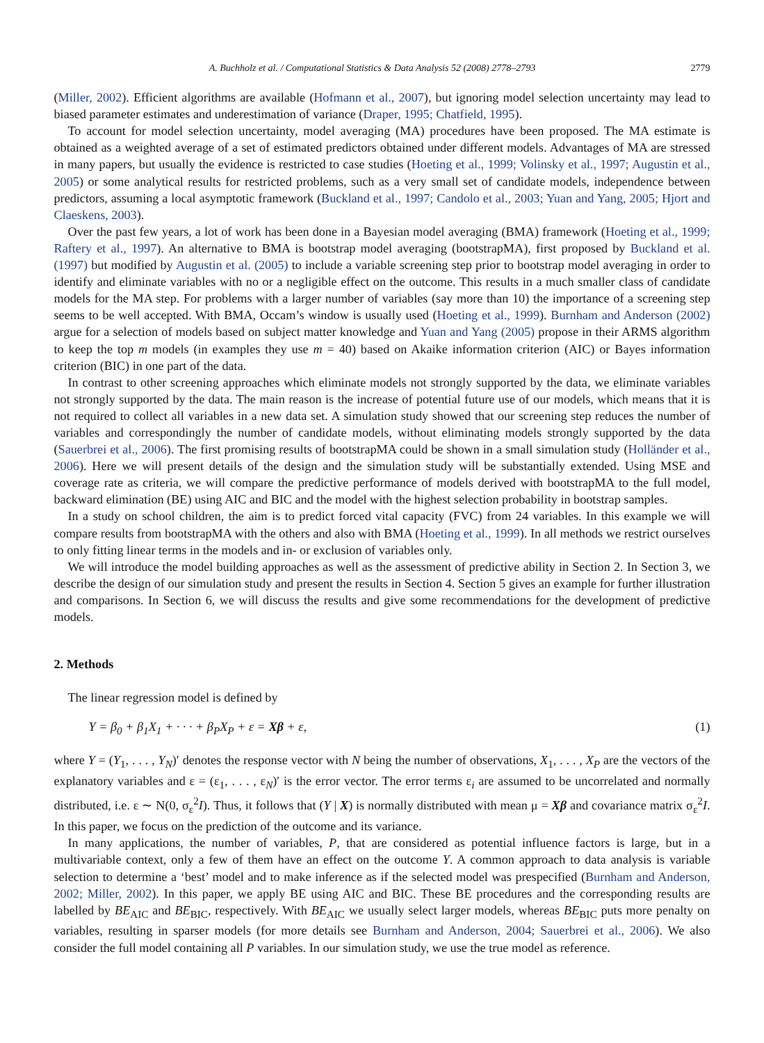A. Buchholz et al. / Computational Statistics & Data Analysis 52 (2008) 2778–2793 2779
(Miller, 2002). Efficient algorithms are available (Hofmann et al., 2007), but ignoring model selection uncertainty may lead to biased parameter estimates and underestimation of variance (Draper, 1995; Chatfield, 1995).
To account for model selection uncertainty, model averaging (MA) procedures have been proposed. The MA estimate is obtained as a weighted average of a set of estimated predictors obtained under different models. Advantages of MA are stressed in many papers, but usually the evidence is restricted to case studies (Hoeting et al., 1999; Volinsky et al., 1997; Augustin et al., 2005) or some analytical results for restricted problems, such as a very small set of candidate models, independence between predictors, assuming a local asymptotic framework (Buckland et al., 1997; Candolo et al., 2003; Yuan and Yang, 2005; Hjort and Claeskens, 2003).
Over the past few years, a lot of work has been done in a Bayesian model averaging (BMA) framework (Hoeting et al., 1999; Raftery et al., 1997). An alternative to BMA is bootstrap model averaging (bootstrapMA), first proposed by Buckland et al. (1997) but modified by Augustin et al. (2005) to include a variable screening step prior to bootstrap model averaging in order to identify and eliminate variables with no or a negligible effect on the outcome. This results in a much smaller class of candidate models for the MA step. For problems with a larger number of variables (say more than 10) the importance of a screening step seems to be well accepted. With BMA, Occam’s window is usually used (Hoeting et al., 1999). Burnham and Anderson (2002) argue for a selection of models based on subject matter knowledge and Yuan and Yang (2005) propose in their ARMS algorithm to keep the top m models (in examples they use m = 40) based on Akaike information criterion (AIC) or Bayes information criterion (BIC) in one part of the data.
In contrast to other screening approaches which eliminate models not strongly supported by the data, we eliminate variables not strongly supported by the data. The main reason is the increase of potential future use of our models, which means that it is not required to collect all variables in a new data set. A simulation study showed that our screening step reduces the number of variables and correspondingly the number of candidate models, without eliminating models strongly supported by the data (Sauerbrei et al., 2006). The first promising results of bootstrapMA could be shown in a small simulation study (Holländer et al., 2006). Here we will present details of the design and the simulation study will be substantially extended. Using MSE and coverage rate as criteria, we will compare the predictive performance of models derived with bootstrapMA to the full model, backward elimination (BE) using AIC and BIC and the model with the highest selection probability in bootstrap samples.
In a study on school children, the aim is to predict forced vital capacity (FVC) from 24 variables. In this example we will compare results from bootstrapMA with the others and also with BMA (Hoeting et al., 1999). In all methods we restrict ourselves to only fitting linear terms in the models and in- or exclusion of variables only.
We will introduce the model building approaches as well as the assessment of predictive ability in Section 2. In Section 3, we describe the design of our simulation study and present the results in Section 4. Section 5 gives an example for further illustration and comparisons. In Section 6, we will discuss the results and give some recommendations for the development of predictive models.
2. Methods
The linear regression model is defined by
Y = β<sub>0</sub> + β<sub>1</sub>X<sub>1</sub> + · · · + β<sub>P</sub>X<sub>P</sub> + ε = Xβ + ε, (1)
where Y = (Y<sub>1</sub>, . . . , Y<sub>N</sub>)′ denotes the response vector with N being the number of observations, X<sub>1</sub>, . . . , X<sub>P</sub> are the vectors of the explanatory variables and ε = (ε<sub>1</sub>, . . . , ε<sub>N</sub>)′ is the error vector. The error terms ε<sub>i</sub> are assumed to be uncorrelated and normally distributed, i.e. ε ∼ N(0, σ<sub>ε</sub><sup>2</sup>I). Thus, it follows that (Y | X) is normally distributed with mean μ = Xβ and covariance matrix σ<sub>ε</sub><sup>2</sup>I. In this paper, we focus on the prediction of the outcome and its variance.
In many applications, the number of variables, P, that are considered as potential influence factors is large, but in a multivariable context, only a few of them have an effect on the outcome Y. A common approach to data analysis is variable selection to determine a ‘best’ model and to make inference as if the selected model was prespecified (Burnham and Anderson, 2002; Miller, 2002). In this paper, we apply BE using AIC and BIC. These BE procedures and the corresponding results are labelled by BE<sub>AIC</sub> and BE<sub>BIC</sub>, respectively. With BE<sub>AIC</sub> we usually select larger models, whereas BE<sub>BIC</sub> puts more penalty on variables, resulting in sparser models (for more details see Burnham and Anderson, 2004; Sauerbrei et al., 2006). We also consider the full model containing all P variables. In our simulation study, we use the true model as reference.